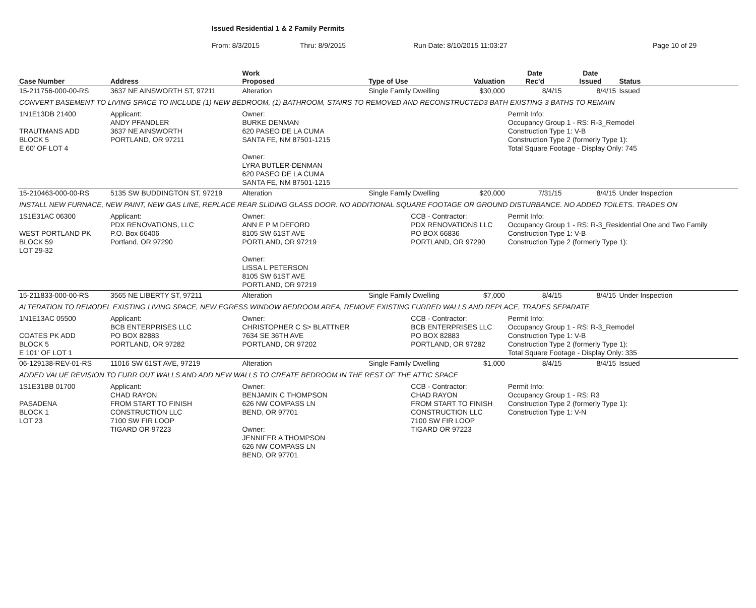Issued Residential 1 & 2 Family Permits
From: 8/3/2015 Thru: 8/9/2015 Run Date: 8/10/2015 11:03:27 Page 10 of 29
| Case Number | Address | | Work Proposed | Type of Use | | Valuation | Date Rec'd | Date Issued | Status |
| --- | --- | --- | --- | --- | --- | --- | --- | --- | --- |
| 15-211756-000-00-RS | 3637 NE AINSWORTH ST, 97211 | | Alteration | Single Family Dwelling | | $30,000 | 8/4/15 | 8/4/15 | Issued |
| CONVERT BASEMENT TO LIVING SPACE TO INCLUDE (1) NEW BEDROOM, (1) BATHROOM, STAIRS TO REMOVED AND RECONSTRUCTED3 BATH EXISTING 3 BATHS TO REMAIN | | | | | | | | | |
| 1N1E13DB 21400 TRAUTMANS ADD BLOCK 5 E 60' OF LOT 4 | | Applicant: ANDY PFANDLER 3637 NE AINSWORTH PORTLAND, OR 97211 | Owner: BURKE DENMAN 620 PASEO DE LA CUMA SANTA FE, NM 87501-1215 Owner: LYRA BUTLER-DENMAN 620 PASEO DE LA CUMA SANTA FE, NM 87501-1215 | | | | Permit Info: Occupancy Group 1 - RS: R-3_Remodel Construction Type 1: V-B Construction Type 2 (formerly Type 1): Total Square Footage - Display Only: 745 | | |
| 15-210463-000-00-RS | 5135 SW BUDDINGTON ST, 97219 | | Alteration | Single Family Dwelling | | $20,000 | 7/31/15 | 8/4/15 | Under Inspection |
| INSTALL NEW FURNACE, NEW PAINT, NEW GAS LINE, REPLACE REAR SLIDING GLASS DOOR. NO ADDITIONAL SQUARE FOOTAGE OR GROUND DISTURBANCE. NO ADDED TOILETS. TRADES ON | | | | | | | | | |
| 1S1E31AC 06300 WEST PORTLAND PK BLOCK 59 LOT 29-32 | | Applicant: PDX RENOVATIONS, LLC P.O. Box 66406 Portland, OR 97290 | Owner: ANN E P M DEFORD 8105 SW 61ST AVE PORTLAND, OR 97219 Owner: LISSA L PETERSON 8105 SW 61ST AVE PORTLAND, OR 97219 | | CCB - Contractor: PDX RENOVATIONS LLC PO BOX 66836 PORTLAND, OR 97290 | | Permit Info: Occupancy Group 1 - RS: R-3_Residential One and Two Family Construction Type 1: V-B Construction Type 2 (formerly Type 1): | | |
| 15-211833-000-00-RS | 3565 NE LIBERTY ST, 97211 | | Alteration | Single Family Dwelling | | $7,000 | 8/4/15 | 8/4/15 | Under Inspection |
| ALTERATION TO REMODEL EXISTING LIVING SPACE, NEW EGRESS WINDOW BEDROOM AREA, REMOVE EXISTING FURRED WALLS AND REPLACE, TRADES SEPARATE | | | | | | | | | |
| 1N1E13AC 05500 COATES PK ADD BLOCK 5 E 101' OF LOT 1 | | Applicant: BCB ENTERPRISES LLC PO BOX 82883 PORTLAND, OR 97282 | Owner: CHRISTOPHER C S> BLATTNER 7634 SE 36TH AVE PORTLAND, OR 97202 | | CCB - Contractor: BCB ENTERPRISES LLC PO BOX 82883 PORTLAND, OR 97282 | | Permit Info: Occupancy Group 1 - RS: R-3_Remodel Construction Type 1: V-B Construction Type 2 (formerly Type 1): Total Square Footage - Display Only: 335 | | |
| 06-129138-REV-01-RS | 11016 SW 61ST AVE, 97219 | | Alteration | Single Family Dwelling | | $1,000 | 8/4/15 | 8/4/15 | Issued |
| ADDED VALUE REVISION TO FURR OUT WALLS AND ADD NEW WALLS TO CREATE BEDROOM IN THE REST OF THE ATTIC SPACE | | | | | | | | | |
| 1S1E31BB 01700 PASADENA BLOCK 1 LOT 23 | | Applicant: CHAD RAYON FROM START TO FINISH CONSTRUCTION LLC 7100 SW FIR LOOP TIGARD OR 97223 | Owner: BENJAMIN C THOMPSON 626 NW COMPASS LN BEND, OR 97701 Owner: JENNIFER A THOMPSON 626 NW COMPASS LN BEND, OR 97701 | | CCB - Contractor: CHAD RAYON FROM START TO FINISH CONSTRUCTION LLC 7100 SW FIR LOOP TIGARD OR 97223 | | Permit Info: Occupancy Group 1 - RS: R3 Construction Type 2 (formerly Type 1): Construction Type 1: V-N | | |